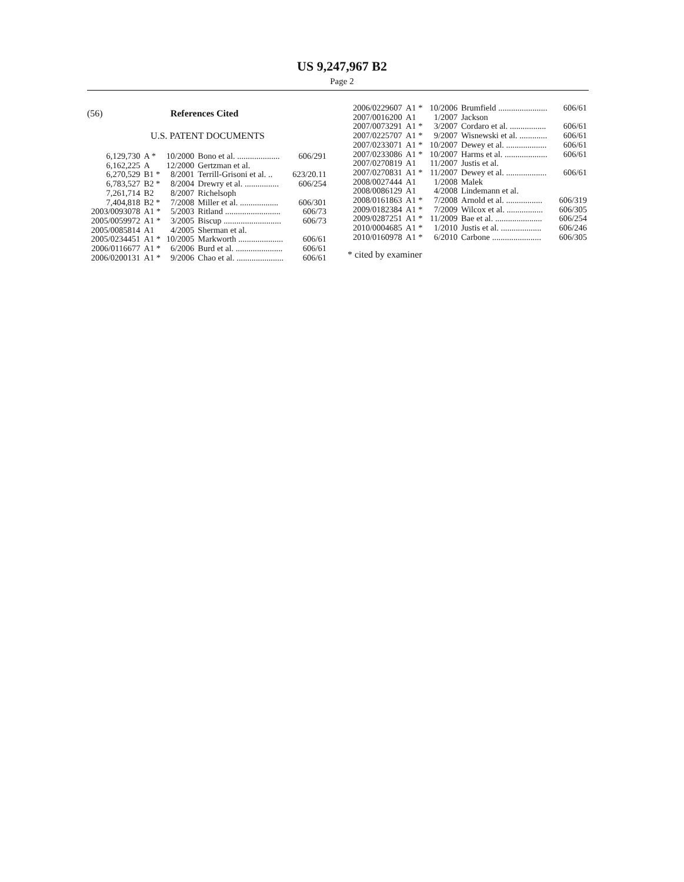US 9,247,967 B2
Page 2
(56) References Cited
U.S. PATENT DOCUMENTS
| 6,129,730 | A * | 10/2000 | Bono et al. .................... | 606/291 |
| 6,162,225 | A | 12/2000 | Gertzman et al. | |
| 6,270,529 | B1 * | 8/2001 | Terrill-Grisoni et al. .. | 623/20.11 |
| 6,783,527 | B2 * | 8/2004 | Drewry et al. ................ | 606/254 |
| 7,261,714 | B2 | 8/2007 | Richelsoph | |
| 7,404,818 | B2 * | 7/2008 | Miller et al. .................. | 606/301 |
| 2003/0093078 | A1 * | 5/2003 | Ritland .......................... | 606/73 |
| 2005/0059972 | A1 * | 3/2005 | Biscup ........................... | 606/73 |
| 2005/0085814 | A1 | 4/2005 | Sherman et al. | |
| 2005/0234451 | A1 * | 10/2005 | Markworth ..................... | 606/61 |
| 2006/0116677 | A1 * | 6/2006 | Burd et al. ...................... | 606/61 |
| 2006/0200131 | A1 * | 9/2006 | Chao et al. ...................... | 606/61 |
| 2006/0229607 | A1 * | 10/2006 | Brumfield ....................... | 606/61 |
| 2007/0016200 | A1 | 1/2007 | Jackson | |
| 2007/0073291 | A1 * | 3/2007 | Cordaro et al. ................. | 606/61 |
| 2007/0225707 | A1 * | 9/2007 | Wisnewski et al. ............. | 606/61 |
| 2007/0233071 | A1 * | 10/2007 | Dewey et al. ................... | 606/61 |
| 2007/0233086 | A1 * | 10/2007 | Harms et al. .................... | 606/61 |
| 2007/0270819 | A1 | 11/2007 | Justis et al. | |
| 2007/0270831 | A1 * | 11/2007 | Dewey et al. ................... | 606/61 |
| 2008/0027444 | A1 | 1/2008 | Malek | |
| 2008/0086129 | A1 | 4/2008 | Lindemann et al. | |
| 2008/0161863 | A1 * | 7/2008 | Arnold et al. ................. | 606/319 |
| 2009/0182384 | A1 * | 7/2009 | Wilcox et al. ................. | 606/305 |
| 2009/0287251 | A1 * | 11/2009 | Bae et al. ...................... | 606/254 |
| 2010/0004685 | A1 * | 1/2010 | Justis et al. ................... | 606/246 |
| 2010/0160978 | A1 * | 6/2010 | Carbone ....................... | 606/305 |
* cited by examiner